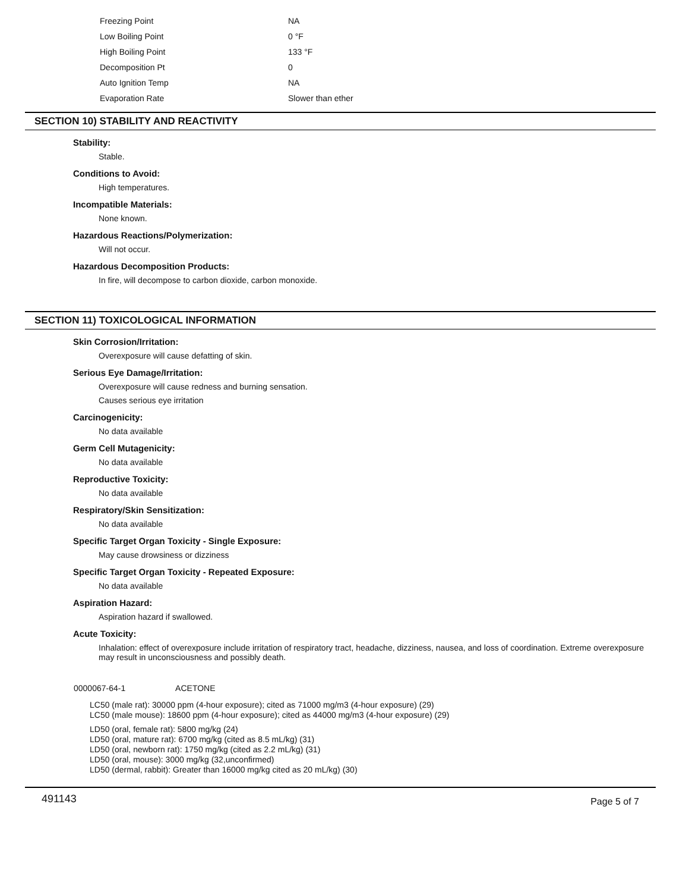| Freezing Point | NA |
| Low Boiling Point | 0 °F |
| High Boiling Point | 133 °F |
| Decomposition Pt | 0 |
| Auto Ignition Temp | NA |
| Evaporation Rate | Slower than ether |
SECTION 10) STABILITY AND REACTIVITY
Stability:
Stable.
Conditions to Avoid:
High temperatures.
Incompatible Materials:
None known.
Hazardous Reactions/Polymerization:
Will not occur.
Hazardous Decomposition Products:
In fire, will decompose to carbon dioxide, carbon monoxide.
SECTION 11) TOXICOLOGICAL INFORMATION
Skin Corrosion/Irritation:
Overexposure will cause defatting of skin.
Serious Eye Damage/Irritation:
Overexposure will cause redness and burning sensation.
Causes serious eye irritation
Carcinogenicity:
No data available
Germ Cell Mutagenicity:
No data available
Reproductive Toxicity:
No data available
Respiratory/Skin Sensitization:
No data available
Specific Target Organ Toxicity - Single Exposure:
May cause drowsiness or dizziness
Specific Target Organ Toxicity - Repeated Exposure:
No data available
Aspiration Hazard:
Aspiration hazard if swallowed.
Acute Toxicity:
Inhalation: effect of overexposure include irritation of respiratory tract, headache, dizziness, nausea, and loss of coordination. Extreme overexposure may result in unconsciousness and possibly death.
0000067-64-1 ACETONE
LC50 (male rat): 30000 ppm (4-hour exposure); cited as 71000 mg/m3 (4-hour exposure) (29)
LC50 (male mouse): 18600 ppm (4-hour exposure); cited as 44000 mg/m3 (4-hour exposure) (29)
LD50 (oral, female rat): 5800 mg/kg (24)
LD50 (oral, mature rat): 6700 mg/kg (cited as 8.5 mL/kg) (31)
LD50 (oral, newborn rat): 1750 mg/kg (cited as 2.2 mL/kg) (31)
LD50 (oral, mouse): 3000 mg/kg (32,unconfirmed)
LD50 (dermal, rabbit): Greater than 16000 mg/kg cited as 20 mL/kg) (30)
491143 Page 5 of 7